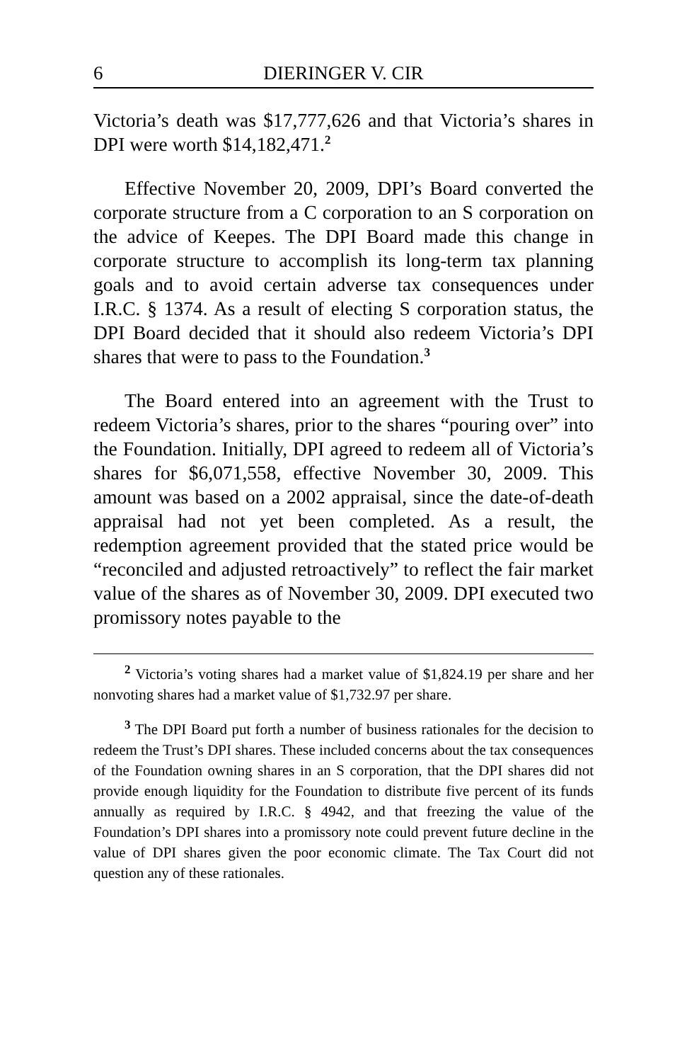6 DIERINGER V. CIR
Victoria’s death was $17,777,626 and that Victoria’s shares in DPI were worth $14,182,471.<sup>2</sup>
Effective November 20, 2009, DPI’s Board converted the corporate structure from a C corporation to an S corporation on the advice of Keepes. The DPI Board made this change in corporate structure to accomplish its long-term tax planning goals and to avoid certain adverse tax consequences under I.R.C. § 1374. As a result of electing S corporation status, the DPI Board decided that it should also redeem Victoria’s DPI shares that were to pass to the Foundation.<sup>3</sup>
The Board entered into an agreement with the Trust to redeem Victoria’s shares, prior to the shares “pouring over” into the Foundation. Initially, DPI agreed to redeem all of Victoria’s shares for $6,071,558, effective November 30, 2009. This amount was based on a 2002 appraisal, since the date-of-death appraisal had not yet been completed. As a result, the redemption agreement provided that the stated price would be “reconciled and adjusted retroactively” to reflect the fair market value of the shares as of November 30, 2009. DPI executed two promissory notes payable to the
<sup>2</sup> Victoria’s voting shares had a market value of $1,824.19 per share and her nonvoting shares had a market value of $1,732.97 per share.
<sup>3</sup> The DPI Board put forth a number of business rationales for the decision to redeem the Trust’s DPI shares. These included concerns about the tax consequences of the Foundation owning shares in an S corporation, that the DPI shares did not provide enough liquidity for the Foundation to distribute five percent of its funds annually as required by I.R.C. § 4942, and that freezing the value of the Foundation’s DPI shares into a promissory note could prevent future decline in the value of DPI shares given the poor economic climate. The Tax Court did not question any of these rationales.